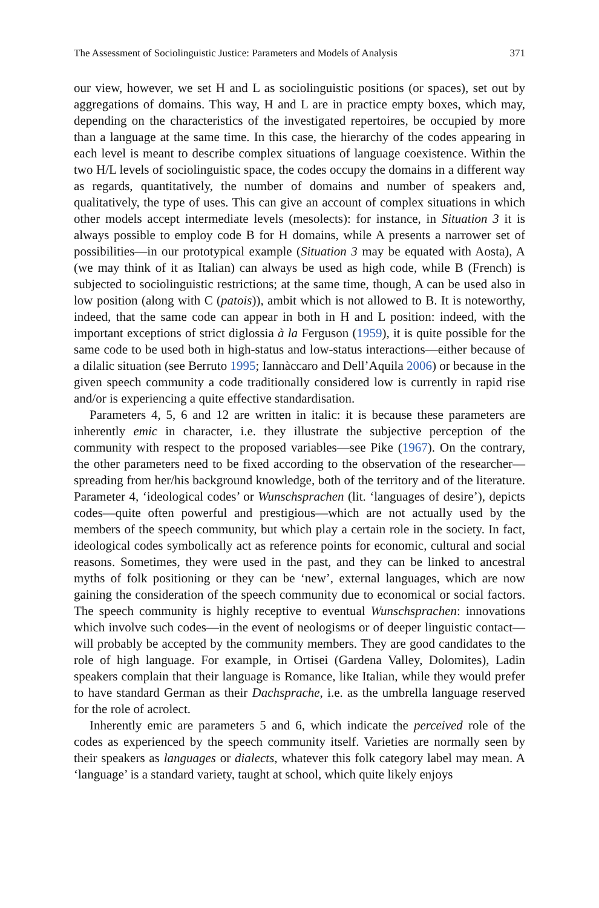The Assessment of Sociolinguistic Justice: Parameters and Models of Analysis 371
our view, however, we set H and L as sociolinguistic positions (or spaces), set out by aggregations of domains. This way, H and L are in practice empty boxes, which may, depending on the characteristics of the investigated repertoires, be occupied by more than a language at the same time. In this case, the hierarchy of the codes appearing in each level is meant to describe complex situations of language coexistence. Within the two H/L levels of sociolinguistic space, the codes occupy the domains in a different way as regards, quantitatively, the number of domains and number of speakers and, qualitatively, the type of uses. This can give an account of complex situations in which other models accept intermediate levels (mesolects): for instance, in Situation 3 it is always possible to employ code B for H domains, while A presents a narrower set of possibilities—in our prototypical example (Situation 3 may be equated with Aosta), A (we may think of it as Italian) can always be used as high code, while B (French) is subjected to sociolinguistic restrictions; at the same time, though, A can be used also in low position (along with C (patois)), ambit which is not allowed to B. It is noteworthy, indeed, that the same code can appear in both in H and L position: indeed, with the important exceptions of strict diglossia à la Ferguson (1959), it is quite possible for the same code to be used both in high-status and low-status interactions—either because of a dilalic situation (see Berruto 1995; Iannàccaro and Dell’Aquila 2006) or because in the given speech community a code traditionally considered low is currently in rapid rise and/or is experiencing a quite effective standardisation.
Parameters 4, 5, 6 and 12 are written in italic: it is because these parameters are inherently emic in character, i.e. they illustrate the subjective perception of the community with respect to the proposed variables—see Pike (1967). On the contrary, the other parameters need to be fixed according to the observation of the researcher—spreading from her/his background knowledge, both of the territory and of the literature. Parameter 4, ‘ideological codes’ or Wunschsprachen (lit. ‘languages of desire’), depicts codes—quite often powerful and prestigious—which are not actually used by the members of the speech community, but which play a certain role in the society. In fact, ideological codes symbolically act as reference points for economic, cultural and social reasons. Sometimes, they were used in the past, and they can be linked to ancestral myths of folk positioning or they can be ‘new’, external languages, which are now gaining the consideration of the speech community due to economical or social factors. The speech community is highly receptive to eventual Wunschsprachen: innovations which involve such codes—in the event of neologisms or of deeper linguistic contact—will probably be accepted by the community members. They are good candidates to the role of high language. For example, in Ortisei (Gardena Valley, Dolomites), Ladin speakers complain that their language is Romance, like Italian, while they would prefer to have standard German as their Dachsprache, i.e. as the umbrella language reserved for the role of acrolect.
Inherently emic are parameters 5 and 6, which indicate the perceived role of the codes as experienced by the speech community itself. Varieties are normally seen by their speakers as languages or dialects, whatever this folk category label may mean. A ‘language’ is a standard variety, taught at school, which quite likely enjoys